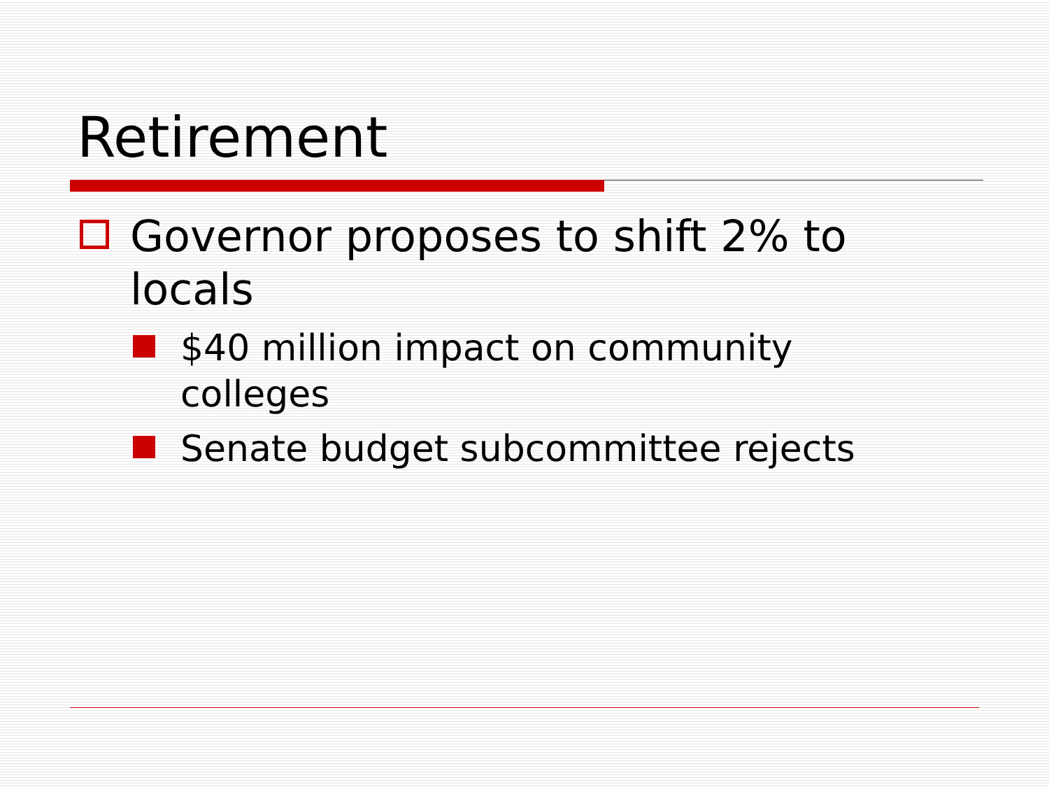Retirement
Governor proposes to shift 2% to locals
$40 million impact on community colleges
Senate budget subcommittee rejects